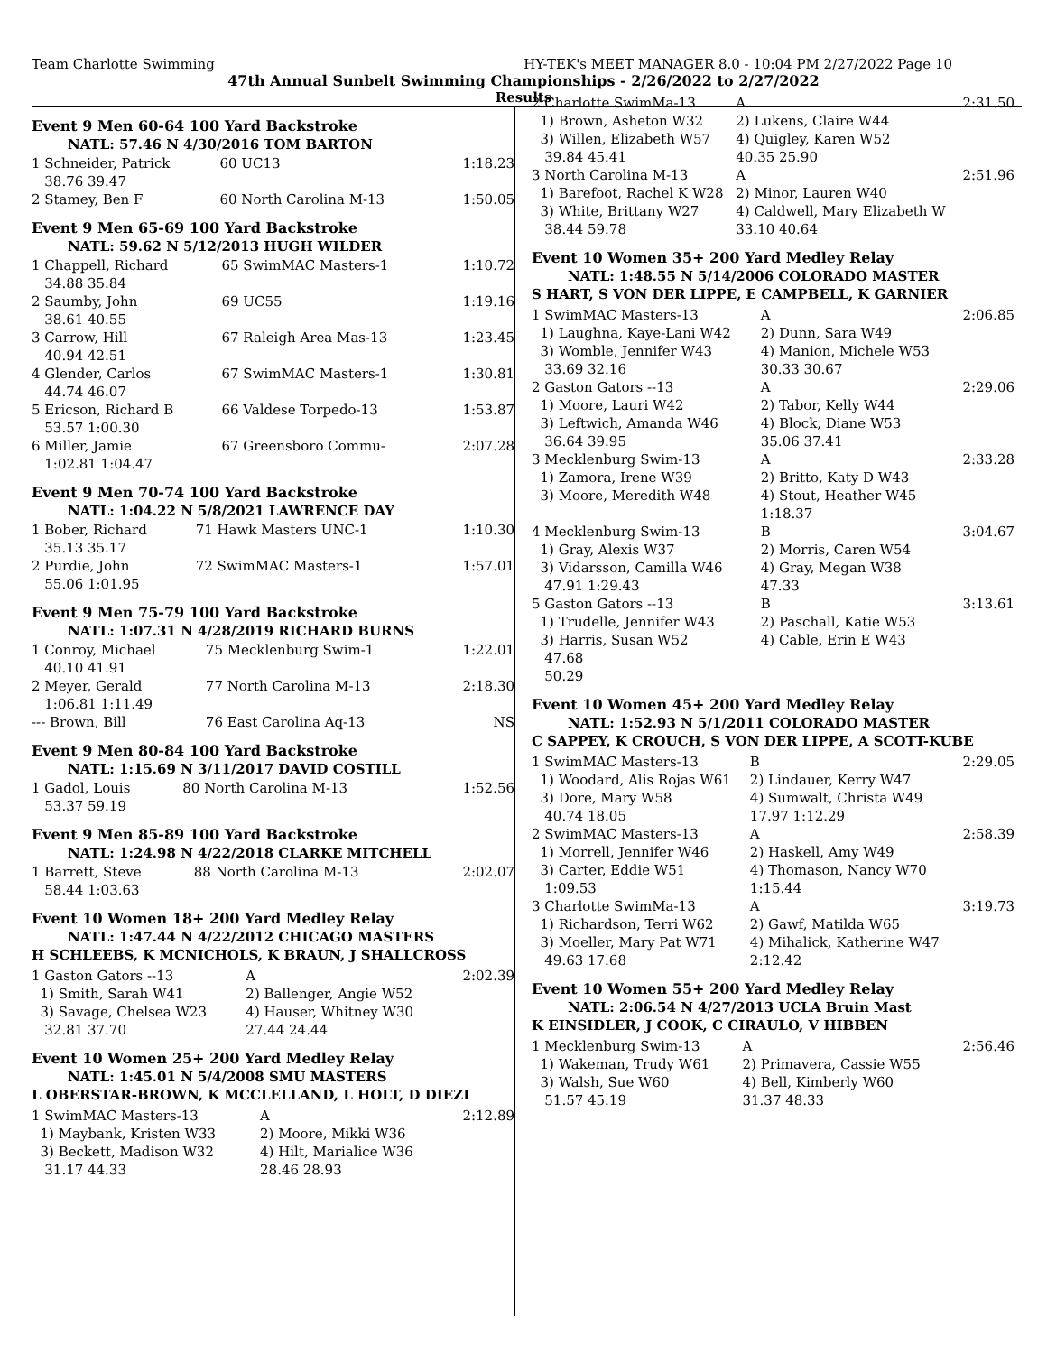Team Charlotte Swimming HY-TEK's MEET MANAGER 8.0 - 10:04 PM 2/27/2022 Page 10
47th Annual Sunbelt Swimming Championships - 2/26/2022 to 2/27/2022
Results
Event 9 Men 60-64 100 Yard Backstroke
NATL: 57.46 N 4/30/2016 TOM BARTON
| 1 Schneider, Patrick | 60 UC13 | 1:18.23 |
| 38.76 39.47 | | |
| 2 Stamey, Ben F | 60 North Carolina M-13 | 1:50.05 |
Event 9 Men 65-69 100 Yard Backstroke
NATL: 59.62 N 5/12/2013 HUGH WILDER
| 1 Chappell, Richard | 65 SwimMAC Masters-1 | 1:10.72 |
| 34.88 35.84 | | |
| 2 Saumby, John | 69 UC55 | 1:19.16 |
| 38.61 40.55 | | |
| 3 Carrow, Hill | 67 Raleigh Area Mas-13 | 1:23.45 |
| 40.94 42.51 | | |
| 4 Glender, Carlos | 67 SwimMAC Masters-1 | 1:30.81 |
| 44.74 46.07 | | |
| 5 Ericson, Richard B | 66 Valdese Torpedo-13 | 1:53.87 |
| 53.57 1:00.30 | | |
| 6 Miller, Jamie | 67 Greensboro Commu- | 2:07.28 |
| 1:02.81 1:04.47 | | |
Event 9 Men 70-74 100 Yard Backstroke
NATL: 1:04.22 N 5/8/2021 LAWRENCE DAY
| 1 Bober, Richard | 71 Hawk Masters UNC-1 | 1:10.30 |
| 35.13 35.17 | | |
| 2 Purdie, John | 72 SwimMAC Masters-1 | 1:57.01 |
| 55.06 1:01.95 | | |
Event 9 Men 75-79 100 Yard Backstroke
NATL: 1:07.31 N 4/28/2019 RICHARD BURNS
| 1 Conroy, Michael | 75 Mecklenburg Swim-1 | 1:22.01 |
| 40.10 41.91 | | |
| 2 Meyer, Gerald | 77 North Carolina M-13 | 2:18.30 |
| 1:06.81 1:11.49 | | |
| --- Brown, Bill | 76 East Carolina Aq-13 | NS |
Event 9 Men 80-84 100 Yard Backstroke
NATL: 1:15.69 N 3/11/2017 DAVID COSTILL
| 1 Gadol, Louis | 80 North Carolina M-13 | 1:52.56 |
| 53.37 59.19 | | |
Event 9 Men 85-89 100 Yard Backstroke
NATL: 1:24.98 N 4/22/2018 CLARKE MITCHELL
| 1 Barrett, Steve | 88 North Carolina M-13 | 2:02.07 |
| 58.44 1:03.63 | | |
Event 10 Women 18+ 200 Yard Medley Relay
NATL: 1:47.44 N 4/22/2012 CHICAGO MASTERS
H SCHLEEBS, K MCNICHOLS, K BRAUN, J SHALLCROSS
| 1 Gaston Gators --13 | A | 2:02.39 |
| 1) Smith, Sarah W41 | 2) Ballenger, Angie W52 | |
| 3) Savage, Chelsea W23 | 4) Hauser, Whitney W30 | |
| 32.81 37.70 | 27.44 24.44 | |
Event 10 Women 25+ 200 Yard Medley Relay
NATL: 1:45.01 N 5/4/2008 SMU MASTERS
L OBERSTAR-BROWN, K MCCLELLAND, L HOLT, D DIEZI
| 1 SwimMAC Masters-13 | A | 2:12.89 |
| 1) Maybank, Kristen W33 | 2) Moore, Mikki W36 | |
| 3) Beckett, Madison W32 | 4) Hilt, Marialice W36 | |
| 31.17 44.33 | 28.46 28.93 | |
| 2 Charlotte SwimMa-13 | A | 2:31.50 |
| 1) Brown, Asheton W32 | 2) Lukens, Claire W44 | |
| 3) Willen, Elizabeth W57 | 4) Quigley, Karen W52 | |
| 39.84 45.41 | 40.35 25.90 | |
| 3 North Carolina M-13 | A | 2:51.96 |
| 1) Barefoot, Rachel K W28 | 2) Minor, Lauren W40 | |
| 3) White, Brittany W27 | 4) Caldwell, Mary Elizabeth W | |
| 38.44 59.78 | 33.10 40.64 | |
Event 10 Women 35+ 200 Yard Medley Relay
NATL: 1:48.55 N 5/14/2006 COLORADO MASTER
S HART, S VON DER LIPPE, E CAMPBELL, K GARNIER
| 1 SwimMAC Masters-13 | A | 2:06.85 |
| 1) Laughna, Kaye-Lani W42 | 2) Dunn, Sara W49 | |
| 3) Womble, Jennifer W43 | 4) Manion, Michele W53 | |
| 33.69 32.16 | 30.33 30.67 | |
| 2 Gaston Gators --13 | A | 2:29.06 |
| 1) Moore, Lauri W42 | 2) Tabor, Kelly W44 | |
| 3) Leftwich, Amanda W46 | 4) Block, Diane W53 | |
| 36.64 39.95 | 35.06 37.41 | |
| 3 Mecklenburg Swim-13 | A | 2:33.28 |
| 1) Zamora, Irene W39 | 2) Britto, Katy D W43 | |
| 3) Moore, Meredith W48 | 4) Stout, Heather W45 | |
| | 1:18.37 | |
| 4 Mecklenburg Swim-13 | B | 3:04.67 |
| 1) Gray, Alexis W37 | 2) Morris, Caren W54 | |
| 3) Vidarsson, Camilla W46 | 4) Gray, Megan W38 | |
| 47.91 1:29.43 | 47.33 | |
| 5 Gaston Gators --13 | B | 3:13.61 |
| 1) Trudelle, Jennifer W43 | 2) Paschall, Katie W53 | |
| 3) Harris, Susan W52 | 4) Cable, Erin E W43 | |
| 47.68 | | |
| 50.29 | | |
Event 10 Women 45+ 200 Yard Medley Relay
NATL: 1:52.93 N 5/1/2011 COLORADO MASTER
C SAPPEY, K CROUCH, S VON DER LIPPE, A SCOTT-KUBE
| 1 SwimMAC Masters-13 | B | 2:29.05 |
| 1) Woodard, Alis Rojas W61 | 2) Lindauer, Kerry W47 | |
| 3) Dore, Mary W58 | 4) Sumwalt, Christa W49 | |
| 40.74 18.05 | 17.97 1:12.29 | |
| 2 SwimMAC Masters-13 | A | 2:58.39 |
| 1) Morrell, Jennifer W46 | 2) Haskell, Amy W49 | |
| 3) Carter, Eddie W51 | 4) Thomason, Nancy W70 | |
| 1:09.53 | 1:15.44 | |
| 3 Charlotte SwimMa-13 | A | 3:19.73 |
| 1) Richardson, Terri W62 | 2) Gawf, Matilda W65 | |
| 3) Moeller, Mary Pat W71 | 4) Mihalick, Katherine W47 | |
| 49.63 17.68 | 2:12.42 | |
Event 10 Women 55+ 200 Yard Medley Relay
NATL: 2:06.54 N 4/27/2013 UCLA Bruin Mast
K EINSIDLER, J COOK, C CIRAULO, V HIBBEN
| 1 Mecklenburg Swim-13 | A | 2:56.46 |
| 1) Wakeman, Trudy W61 | 2) Primavera, Cassie W55 | |
| 3) Walsh, Sue W60 | 4) Bell, Kimberly W60 | |
| 51.57 45.19 | 31.37 48.33 | |